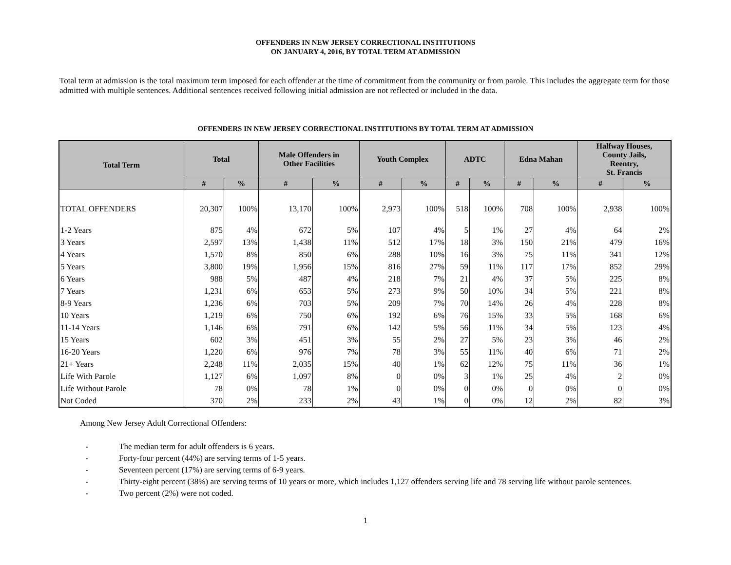OFFENDERS IN NEW JERSEY CORRECTIONAL INSTITUTIONS
ON JANUARY 4, 2016, BY TOTAL TERM AT ADMISSION
Total term at admission is the total maximum term imposed for each offender at the time of commitment from the community or from parole. This includes the aggregate term for those admitted with multiple sentences. Additional sentences received following initial admission are not reflected or included in the data.
OFFENDERS IN NEW JERSEY CORRECTIONAL INSTITUTIONS BY TOTAL TERM AT ADMISSION
| Total Term | Total | | Male Offenders in Other Facilities | | Youth Complex | | ADTC | | Edna Mahan | | Halfway Houses, County Jails, Reentry, St. Francis | |
| --- | --- | --- | --- | --- | --- | --- | --- | --- | --- | --- | --- | --- |
| | # | % | # | % | # | % | # | % | # | % | # | % |
| TOTAL OFFENDERS | 20,307 | 100% | 13,170 | 100% | 2,973 | 100% | 518 | 100% | 708 | 100% | 2,938 | 100% |
| 1-2 Years | 875 | 4% | 672 | 5% | 107 | 4% | 5 | 1% | 27 | 4% | 64 | 2% |
| 3 Years | 2,597 | 13% | 1,438 | 11% | 512 | 17% | 18 | 3% | 150 | 21% | 479 | 16% |
| 4 Years | 1,570 | 8% | 850 | 6% | 288 | 10% | 16 | 3% | 75 | 11% | 341 | 12% |
| 5 Years | 3,800 | 19% | 1,956 | 15% | 816 | 27% | 59 | 11% | 117 | 17% | 852 | 29% |
| 6 Years | 988 | 5% | 487 | 4% | 218 | 7% | 21 | 4% | 37 | 5% | 225 | 8% |
| 7 Years | 1,231 | 6% | 653 | 5% | 273 | 9% | 50 | 10% | 34 | 5% | 221 | 8% |
| 8-9 Years | 1,236 | 6% | 703 | 5% | 209 | 7% | 70 | 14% | 26 | 4% | 228 | 8% |
| 10 Years | 1,219 | 6% | 750 | 6% | 192 | 6% | 76 | 15% | 33 | 5% | 168 | 6% |
| 11-14 Years | 1,146 | 6% | 791 | 6% | 142 | 5% | 56 | 11% | 34 | 5% | 123 | 4% |
| 15 Years | 602 | 3% | 451 | 3% | 55 | 2% | 27 | 5% | 23 | 3% | 46 | 2% |
| 16-20 Years | 1,220 | 6% | 976 | 7% | 78 | 3% | 55 | 11% | 40 | 6% | 71 | 2% |
| 21+ Years | 2,248 | 11% | 2,035 | 15% | 40 | 1% | 62 | 12% | 75 | 11% | 36 | 1% |
| Life With Parole | 1,127 | 6% | 1,097 | 8% | 0 | 0% | 3 | 1% | 25 | 4% | 2 | 0% |
| Life Without Parole | 78 | 0% | 78 | 1% | 0 | 0% | 0 | 0% | 0 | 0% | 0 | 0% |
| Not Coded | 370 | 2% | 233 | 2% | 43 | 1% | 0 | 0% | 12 | 2% | 82 | 3% |
Among New Jersey Adult Correctional Offenders:
- The median term for adult offenders is 6 years.
- Forty-four percent (44%) are serving terms of 1-5 years.
- Seventeen percent (17%) are serving terms of 6-9 years.
- Thirty-eight percent (38%) are serving terms of 10 years or more, which includes 1,127 offenders serving life and 78 serving life without parole sentences.
- Two percent (2%) were not coded.
1